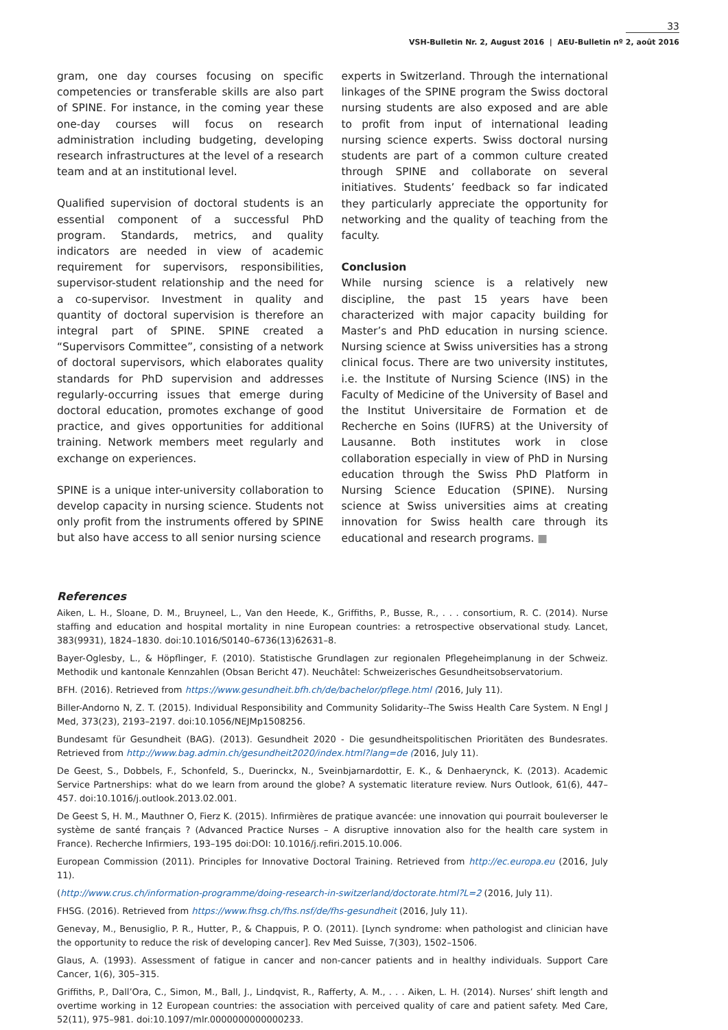33
VSH-Bulletin Nr. 2, August 2016 | AEU-Bulletin nº 2, août 2016
gram, one day courses focusing on specific competencies or transferable skills are also part of SPINE. For instance, in the coming year these one-day courses will focus on research administration including budgeting, developing research infrastructures at the level of a research team and at an institutional level.
Qualified supervision of doctoral students is an essential component of a successful PhD program. Standards, metrics, and quality indicators are needed in view of academic requirement for supervisors, responsibilities, supervisor-student relationship and the need for a co-supervisor. Investment in quality and quantity of doctoral supervision is therefore an integral part of SPINE. SPINE created a “Supervisors Committee”, consisting of a network of doctoral supervisors, which elaborates quality standards for PhD supervision and addresses regularly-occurring issues that emerge during doctoral education, promotes exchange of good practice, and gives opportunities for additional training. Network members meet regularly and exchange on experiences.
SPINE is a unique inter-university collaboration to develop capacity in nursing science. Students not only profit from the instruments offered by SPINE but also have access to all senior nursing science
experts in Switzerland. Through the international linkages of the SPINE program the Swiss doctoral nursing students are also exposed and are able to profit from input of international leading nursing science experts. Swiss doctoral nursing students are part of a common culture created through SPINE and collaborate on several initiatives. Students’ feedback so far indicated they particularly appreciate the opportunity for networking and the quality of teaching from the faculty.
Conclusion
While nursing science is a relatively new discipline, the past 15 years have been characterized with major capacity building for Master’s and PhD education in nursing science. Nursing science at Swiss universities has a strong clinical focus. There are two university institutes, i.e. the Institute of Nursing Science (INS) in the Faculty of Medicine of the University of Basel and the Institut Universitaire de Formation et de Recherche en Soins (IUFRS) at the University of Lausanne. Both institutes work in close collaboration especially in view of PhD in Nursing education through the Swiss PhD Platform in Nursing Science Education (SPINE). Nursing science at Swiss universities aims at creating innovation for Swiss health care through its educational and research programs. ■
References
Aiken, L. H., Sloane, D. M., Bruyneel, L., Van den Heede, K., Griffiths, P., Busse, R., . . . consortium, R. C. (2014). Nurse staffing and education and hospital mortality in nine European countries: a retrospective observational study. Lancet, 383(9931), 1824–1830. doi:10.1016/S0140–6736(13)62631–8.
Bayer-Oglesby, L., & Höpflinger, F. (2010). Statistische Grundlagen zur regionalen Pflegeheimplanung in der Schweiz. Methodik und kantonale Kennzahlen (Obsan Bericht 47). Neuchâtel: Schweizerisches Gesundheitsobservatorium.
BFH. (2016). Retrieved from https://www.gesundheit.bfh.ch/de/bachelor/pflege.html (2016, July 11).
Biller-Andorno N, Z. T. (2015). Individual Responsibility and Community Solidarity--The Swiss Health Care System. N Engl J Med, 373(23), 2193–2197. doi:10.1056/NEJMp1508256.
Bundesamt für Gesundheit (BAG). (2013). Gesundheit 2020 - Die gesundheitspolitischen Prioritäten des Bundesrates. Retrieved from http://www.bag.admin.ch/gesundheit2020/index.html?lang=de (2016, July 11).
De Geest, S., Dobbels, F., Schonfeld, S., Duerinckx, N., Sveinbjarnardottir, E. K., & Denhaerynck, K. (2013). Academic Service Partnerships: what do we learn from around the globe? A systematic literature review. Nurs Outlook, 61(6), 447–457. doi:10.1016/j.outlook.2013.02.001.
De Geest S, H. M., Mauthner O, Fierz K. (2015). Infirmières de pratique avancée: une innovation qui pourrait bouleverser le système de santé français ? (Advanced Practice Nurses – A disruptive innovation also for the health care system in France). Recherche Infirmiers, 193–195 doi:DOI: 10.1016/j.refiri.2015.10.006.
European Commission (2011). Principles for Innovative Doctoral Training. Retrieved from http://ec.europa.eu (2016, July 11).
(http://www.crus.ch/information-programme/doing-research-in-switzerland/doctorate.html?L=2 (2016, July 11).
FHSG. (2016). Retrieved from https://www.fhsg.ch/fhs.nsf/de/fhs-gesundheit (2016, July 11).
Genevay, M., Benusiglio, P. R., Hutter, P., & Chappuis, P. O. (2011). [Lynch syndrome: when pathologist and clinician have the opportunity to reduce the risk of developing cancer]. Rev Med Suisse, 7(303), 1502–1506.
Glaus, A. (1993). Assessment of fatigue in cancer and non-cancer patients and in healthy individuals. Support Care Cancer, 1(6), 305–315.
Griffiths, P., Dall’Ora, C., Simon, M., Ball, J., Lindqvist, R., Rafferty, A. M., . . . Aiken, L. H. (2014). Nurses’ shift length and overtime working in 12 European countries: the association with perceived quality of care and patient safety. Med Care, 52(11), 975–981. doi:10.1097/mlr.0000000000000233.